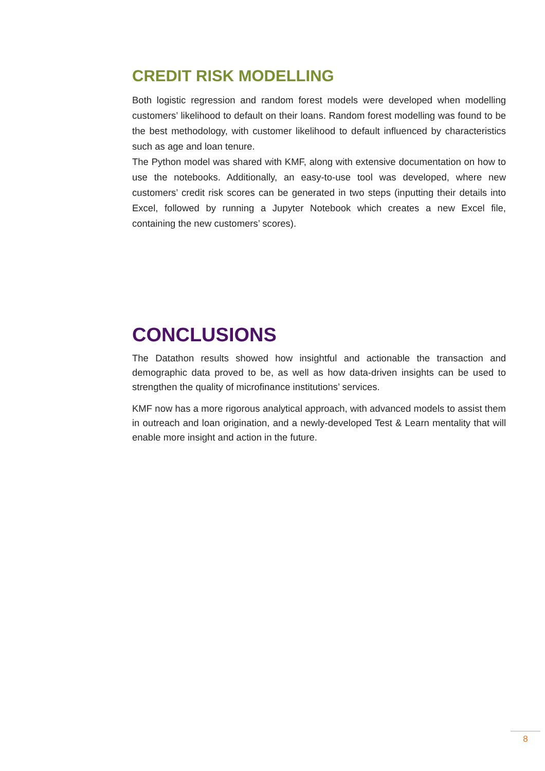CREDIT RISK MODELLING
Both logistic regression and random forest models were developed when modelling customers’ likelihood to default on their loans. Random forest modelling was found to be the best methodology, with customer likelihood to default influenced by characteristics such as age and loan tenure.
The Python model was shared with KMF, along with extensive documentation on how to use the notebooks. Additionally, an easy-to-use tool was developed, where new customers’ credit risk scores can be generated in two steps (inputting their details into Excel, followed by running a Jupyter Notebook which creates a new Excel file, containing the new customers’ scores).
CONCLUSIONS
The Datathon results showed how insightful and actionable the transaction and demographic data proved to be, as well as how data-driven insights can be used to strengthen the quality of microfinance institutions’ services.
KMF now has a more rigorous analytical approach, with advanced models to assist them in outreach and loan origination, and a newly-developed Test & Learn mentality that will enable more insight and action in the future.
8